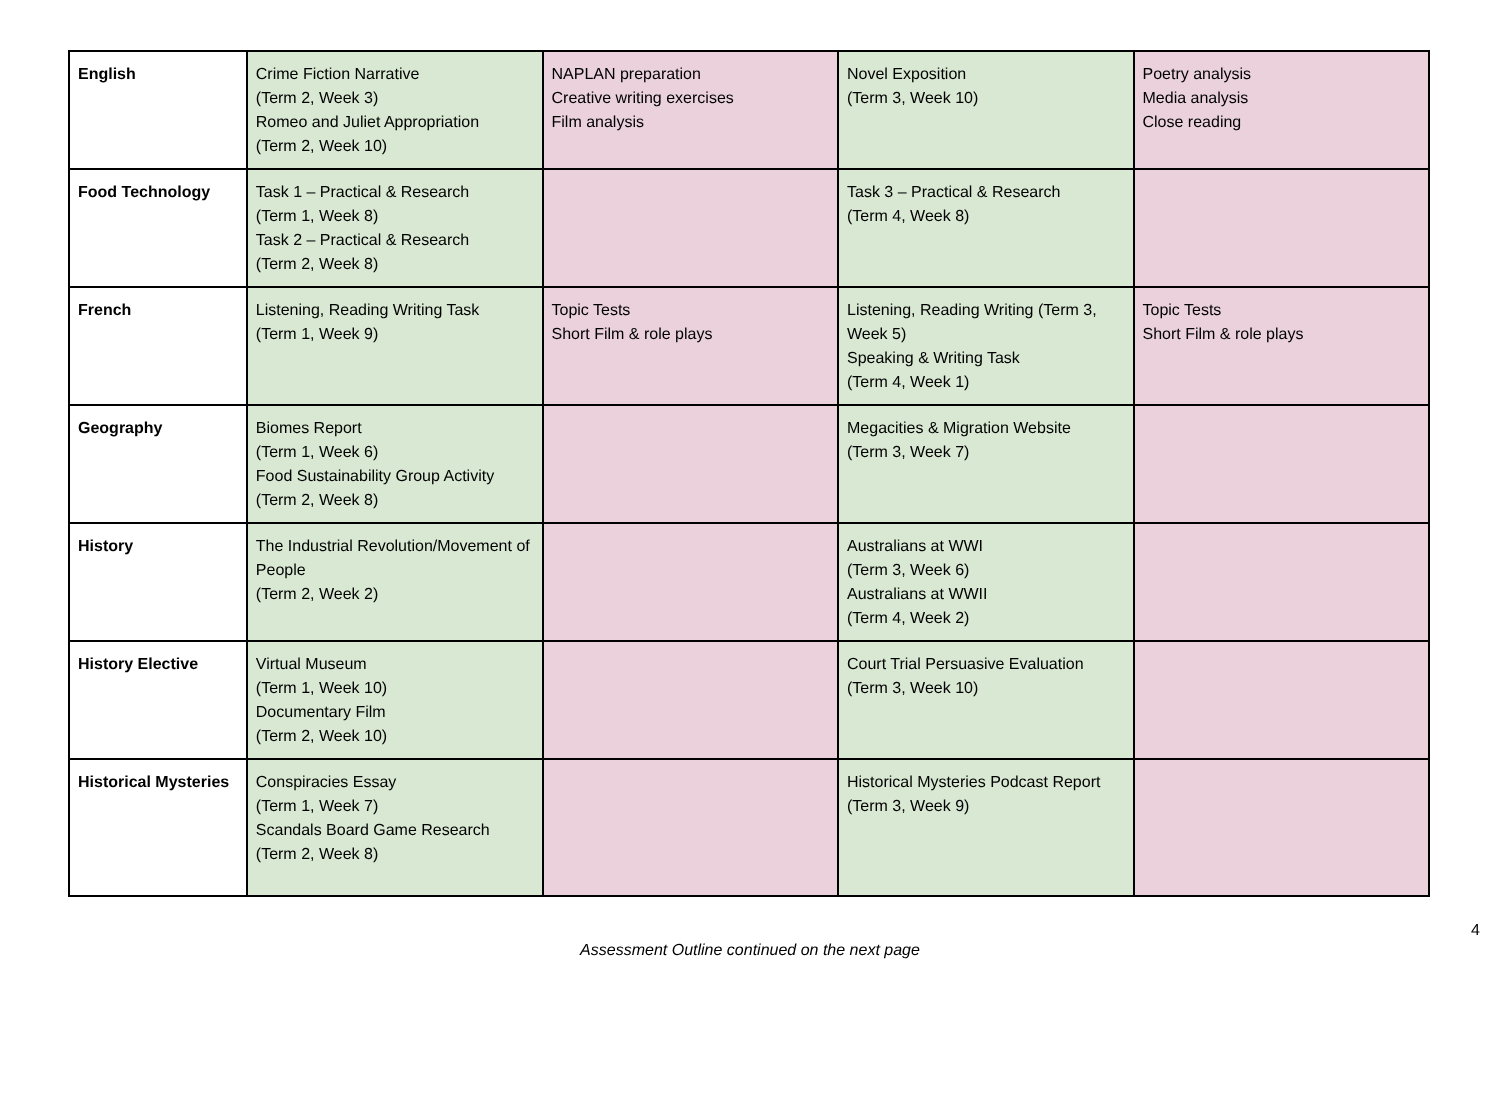| English | Crime Fiction Narrative (Term 2, Week 3) Romeo and Juliet Appropriation (Term 2, Week 10) | NAPLAN preparation Creative writing exercises Film analysis | Novel Exposition (Term 3, Week 10) | Poetry analysis Media analysis Close reading |
| Food Technology | Task 1 – Practical & Research (Term 1, Week 8) Task 2 – Practical & Research (Term 2, Week 8) | | Task 3 – Practical & Research (Term 4, Week 8) | |
| French | Listening, Reading Writing Task (Term 1, Week 9) | Topic Tests Short Film & role plays | Listening, Reading Writing (Term 3, Week 5) Speaking & Writing Task (Term 4, Week 1) | Topic Tests Short Film & role plays |
| Geography | Biomes Report (Term 1, Week 6) Food Sustainability Group Activity (Term 2, Week 8) | | Megacities & Migration Website (Term 3, Week 7) | |
| History | The Industrial Revolution/Movement of People (Term 2, Week 2) | | Australians at WWI (Term 3, Week 6) Australians at WWII (Term 4, Week 2) | |
| History Elective | Virtual Museum (Term 1, Week 10) Documentary Film (Term 2, Week 10) | | Court Trial Persuasive Evaluation (Term 3, Week 10) | |
| Historical Mysteries | Conspiracies Essay (Term 1, Week 7) Scandals Board Game Research (Term 2, Week 8) | | Historical Mysteries Podcast Report (Term 3, Week 9) | |
Assessment Outline continued on the next page
4